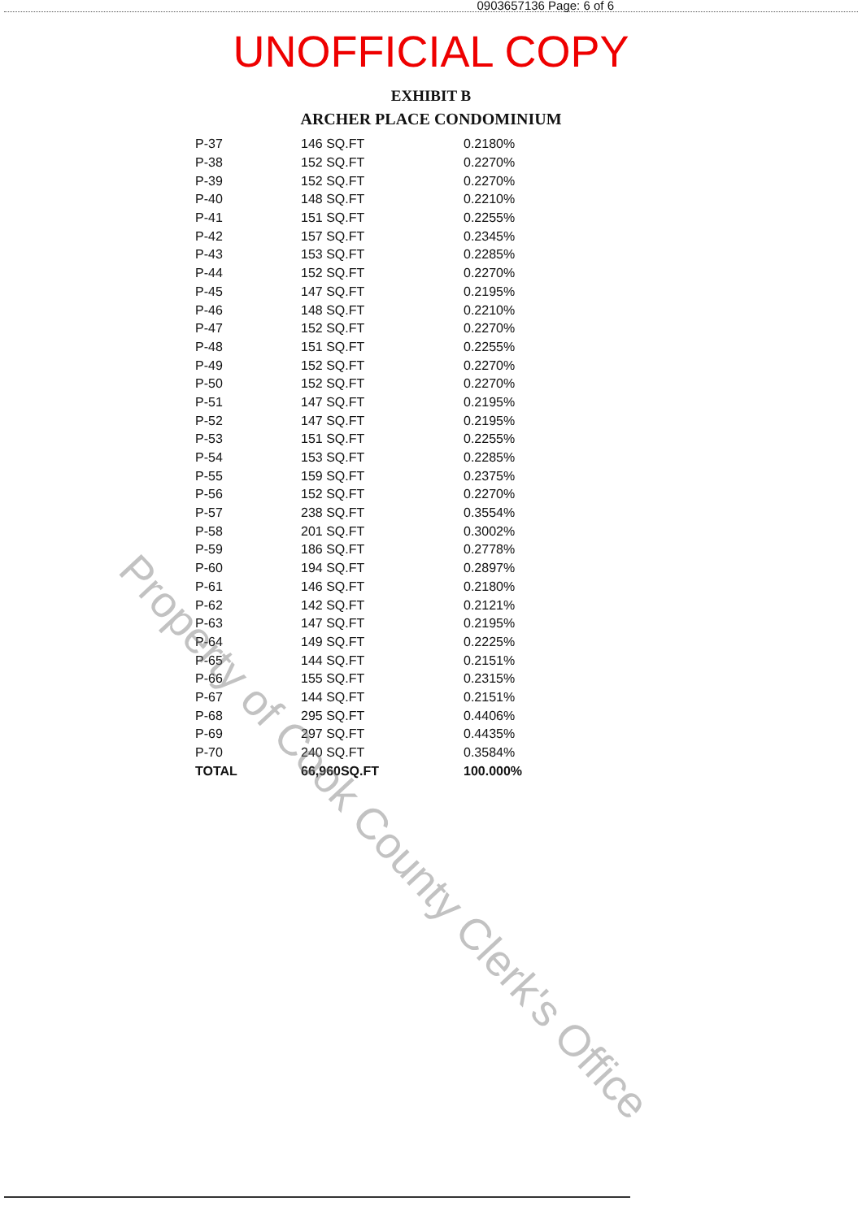0903657136 Page: 6 of 6
UNOFFICIAL COPY
EXHIBIT B
ARCHER PLACE CONDOMINIUM
| P-37 | 146 SQ.FT | 0.2180% |
| P-38 | 152 SQ.FT | 0.2270% |
| P-39 | 152 SQ.FT | 0.2270% |
| P-40 | 148 SQ.FT | 0.2210% |
| P-41 | 151 SQ.FT | 0.2255% |
| P-42 | 157 SQ.FT | 0.2345% |
| P-43 | 153 SQ.FT | 0.2285% |
| P-44 | 152 SQ.FT | 0.2270% |
| P-45 | 147 SQ.FT | 0.2195% |
| P-46 | 148 SQ.FT | 0.2210% |
| P-47 | 152 SQ.FT | 0.2270% |
| P-48 | 151 SQ.FT | 0.2255% |
| P-49 | 152 SQ.FT | 0.2270% |
| P-50 | 152 SQ.FT | 0.2270% |
| P-51 | 147 SQ.FT | 0.2195% |
| P-52 | 147 SQ.FT | 0.2195% |
| P-53 | 151 SQ.FT | 0.2255% |
| P-54 | 153 SQ.FT | 0.2285% |
| P-55 | 159 SQ.FT | 0.2375% |
| P-56 | 152 SQ.FT | 0.2270% |
| P-57 | 238 SQ.FT | 0.3554% |
| P-58 | 201 SQ.FT | 0.3002% |
| P-59 | 186 SQ.FT | 0.2778% |
| P-60 | 194 SQ.FT | 0.2897% |
| P-61 | 146 SQ.FT | 0.2180% |
| P-62 | 142 SQ.FT | 0.2121% |
| P-63 | 147 SQ.FT | 0.2195% |
| P-64 | 149 SQ.FT | 0.2225% |
| P-65 | 144 SQ.FT | 0.2151% |
| P-66 | 155 SQ.FT | 0.2315% |
| P-67 | 144 SQ.FT | 0.2151% |
| P-68 | 295 SQ.FT | 0.4406% |
| P-69 | 297 SQ.FT | 0.4435% |
| P-70 | 240 SQ.FT | 0.3584% |
| TOTAL | 66,960SQ.FT | 100.000% |
Property of Cook County Clerk's Office